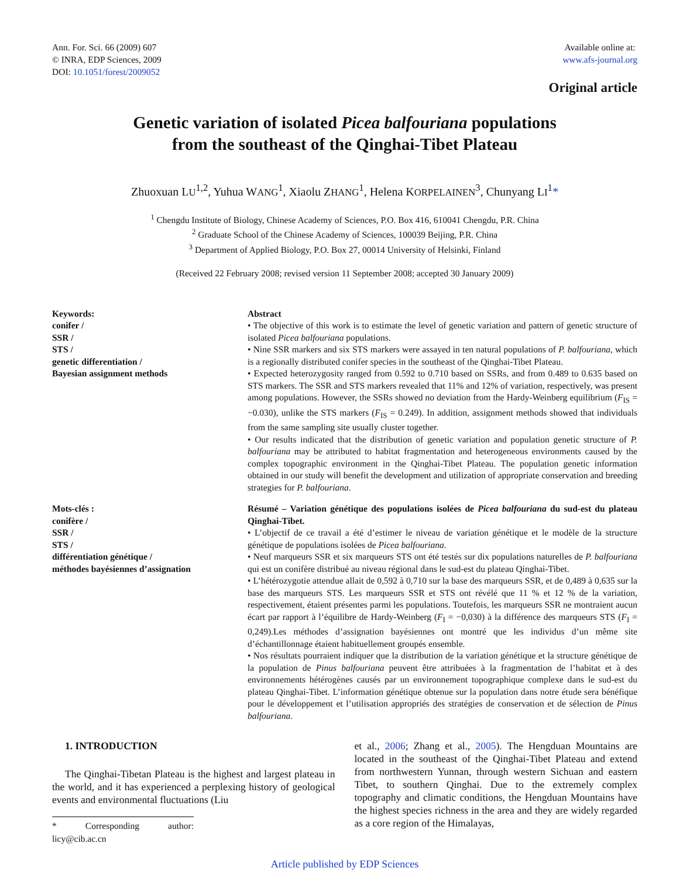Ann. For. Sci. 66 (2009) 607
© INRA, EDP Sciences, 2009
DOI: 10.1051/forest/2009052
Available online at:
www.afs-journal.org
Original article
Genetic variation of isolated Picea balfouriana populations
from the southeast of the Qinghai-Tibet Plateau
Zhuoxuan LU<sup>1,2</sup>, Yuhua WANG<sup>1</sup>, Xiaolu ZHANG<sup>1</sup>, Helena KORPELAINEN<sup>3</sup>, Chunyang LI<sup>1</sup>*
<sup>1</sup> Chengdu Institute of Biology, Chinese Academy of Sciences, P.O. Box 416, 610041 Chengdu, P.R. China
<sup>2</sup> Graduate School of the Chinese Academy of Sciences, 100039 Beijing, P.R. China
<sup>3</sup> Department of Applied Biology, P.O. Box 27, 00014 University of Helsinki, Finland
(Received 22 February 2008; revised version 11 September 2008; accepted 30 January 2009)
Keywords:
conifer /
SSR /
STS /
genetic differentiation /
Bayesian assignment methods
Abstract
• The objective of this work is to estimate the level of genetic variation and pattern of genetic structure of isolated Picea balfouriana populations.
• Nine SSR markers and six STS markers were assayed in ten natural populations of P. balfouriana, which is a regionally distributed conifer species in the southeast of the Qinghai-Tibet Plateau.
• Expected heterozygosity ranged from 0.592 to 0.710 based on SSRs, and from 0.489 to 0.635 based on STS markers. The SSR and STS markers revealed that 11% and 12% of variation, respectively, was present among populations. However, the SSRs showed no deviation from the Hardy-Weinberg equilibrium (F<sub>IS</sub> = −0.030), unlike the STS markers (F<sub>IS</sub> = 0.249). In addition, assignment methods showed that individuals from the same sampling site usually cluster together.
• Our results indicated that the distribution of genetic variation and population genetic structure of P. balfouriana may be attributed to habitat fragmentation and heterogeneous environments caused by the complex topographic environment in the Qinghai-Tibet Plateau. The population genetic information obtained in our study will benefit the development and utilization of appropriate conservation and breeding strategies for P. balfouriana.
Mots-clés :
conifère /
SSR /
STS /
différentiation génétique /
méthodes bayésiennes d’assignation
Résumé – Variation génétique des populations isolées de Picea balfouriana du sud-est du plateau Qinghai-Tibet.
• L’objectif de ce travail a été d’estimer le niveau de variation génétique et le modèle de la structure génétique de populations isolées de Picea balfouriana.
• Neuf marqueurs SSR et six marqueurs STS ont été testés sur dix populations naturelles de P. balfouriana qui est un conifère distribué au niveau régional dans le sud-est du plateau Qinghai-Tibet.
• L’hétérozygotie attendue allait de 0,592 à 0,710 sur la base des marqueurs SSR, et de 0,489 à 0,635 sur la base des marqueurs STS. Les marqueurs SSR et STS ont révélé que 11 % et 12 % de la variation, respectivement, étaient présentes parmi les populations. Toutefois, les marqueurs SSR ne montraient aucun écart par rapport à l’équilibre de Hardy-Weinberg (F<sub>I</sub> = −0,030) à la différence des marqueurs STS (F<sub>I</sub> = 0,249).Les méthodes d’assignation bayésiennes ont montré que les individus d’un même site d’échantillonnage étaient habituellement groupés ensemble.
• Nos résultats pourraient indiquer que la distribution de la variation génétique et la structure génétique de la population de Pinus balfouriana peuvent être attribuées à la fragmentation de l’habitat et à des environnements hétérogènes causés par un environnement topographique complexe dans le sud-est du plateau Qinghai-Tibet. L’information génétique obtenue sur la population dans notre étude sera bénéfique pour le développement et l’utilisation appropriés des stratégies de conservation et de sélection de Pinus balfouriana.
1. INTRODUCTION
The Qinghai-Tibetan Plateau is the highest and largest plateau in the world, and it has experienced a perplexing history of geological events and environmental fluctuations (Liu
* Corresponding author: licy@cib.ac.cn
et al., 2006; Zhang et al., 2005). The Hengduan Mountains are located in the southeast of the Qinghai-Tibet Plateau and extend from northwestern Yunnan, through western Sichuan and eastern Tibet, to southern Qinghai. Due to the extremely complex topography and climatic conditions, the Hengduan Mountains have the highest species richness in the area and they are widely regarded as a core region of the Himalayas,
Article published by EDP Sciences